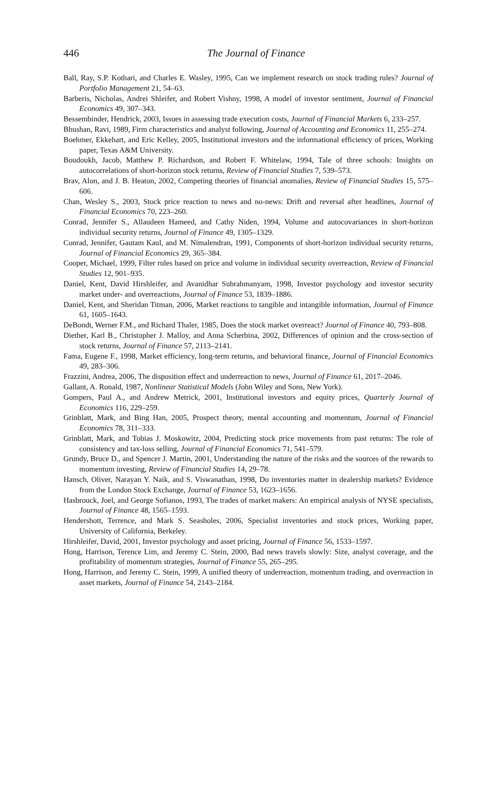446
The Journal of Finance
Ball, Ray, S.P. Kothari, and Charles E. Wasley, 1995, Can we implement research on stock trading rules? Journal of Portfolio Management 21, 54–63.
Barberis, Nicholas, Andrei Shleifer, and Robert Vishny, 1998, A model of investor sentiment, Journal of Financial Economics 49, 307–343.
Bessembinder, Hendrick, 2003, Issues in assessing trade execution costs, Journal of Financial Markets 6, 233–257.
Bhushan, Ravi, 1989, Firm characteristics and analyst following, Journal of Accounting and Economics 11, 255–274.
Boehmer, Ekkehart, and Eric Kelley, 2005, Institutional investors and the informational efficiency of prices, Working paper, Texas A&M University.
Boudoukh, Jacob, Matthew P. Richardson, and Robert F. Whitelaw, 1994, Tale of three schools: Insights on autocorrelations of short-horizon stock returns, Review of Financial Studies 7, 539–573.
Brav, Alon, and J. B. Heaton, 2002, Competing theories of financial anomalies, Review of Financial Studies 15, 575–606.
Chan, Wesley S., 2003, Stock price reaction to news and no-news: Drift and reversal after headlines, Journal of Financial Economics 70, 223–260.
Conrad, Jennifer S., Allaudeen Hameed, and Cathy Niden, 1994, Volume and autocovariances in short-horizon individual security returns, Journal of Finance 49, 1305–1329.
Conrad, Jennifer, Gautam Kaul, and M. Nimalendran, 1991, Components of short-horizon individual security returns, Journal of Financial Economics 29, 365–384.
Cooper, Michael, 1999, Filter rules based on price and volume in individual security overreaction, Review of Financial Studies 12, 901–935.
Daniel, Kent, David Hirshleifer, and Avanidhar Subrahmanyam, 1998, Investor psychology and investor security market under- and overreactions, Journal of Finance 53, 1839–1886.
Daniel, Kent, and Sheridan Titman, 2006, Market reactions to tangible and intangible information, Journal of Finance 61, 1605–1643.
DeBondt, Werner F.M., and Richard Thaler, 1985, Does the stock market overreact? Journal of Finance 40, 793–808.
Diether, Karl B., Christopher J. Malloy, and Anna Scherbina, 2002, Differences of opinion and the cross-section of stock returns, Journal of Finance 57, 2113–2141.
Fama, Eugene F., 1998, Market efficiency, long-term returns, and behavioral finance, Journal of Financial Economics 49, 283–306.
Frazzini, Andrea, 2006, The disposition effect and underreaction to news, Journal of Finance 61, 2017–2046.
Gallant, A. Ronald, 1987, Nonlinear Statistical Models (John Wiley and Sons, New York).
Gompers, Paul A., and Andrew Metrick, 2001, Institutional investors and equity prices, Quarterly Journal of Economics 116, 229–259.
Grinblatt, Mark, and Bing Han, 2005, Prospect theory, mental accounting and momentum, Journal of Financial Economics 78, 311–333.
Grinblatt, Mark, and Tobias J. Moskowitz, 2004, Predicting stock price movements from past returns: The role of consistency and tax-loss selling, Journal of Financial Economics 71, 541–579.
Grundy, Bruce D., and Spencer J. Martin, 2001, Understanding the nature of the risks and the sources of the rewards to momentum investing, Review of Financial Studies 14, 29–78.
Hansch, Oliver, Narayan Y. Naik, and S. Viswanathan, 1998, Do inventories matter in dealership markets? Evidence from the London Stock Exchange, Journal of Finance 53, 1623–1656.
Hasbrouck, Joel, and George Sofianos, 1993, The trades of market makers: An empirical analysis of NYSE specialists, Journal of Finance 48, 1565–1593.
Hendershott, Terrence, and Mark S. Seasholes, 2006, Specialist inventories and stock prices, Working paper, University of California, Berkeley.
Hirshleifer, David, 2001, Investor psychology and asset pricing, Journal of Finance 56, 1533–1597.
Hong, Harrison, Terence Lim, and Jeremy C. Stein, 2000, Bad news travels slowly: Size, analyst coverage, and the profitability of momentum strategies, Journal of Finance 55, 265–295.
Hong, Harrison, and Jeremy C. Stein, 1999, A unified theory of underreaction, momentum trading, and overreaction in asset markets, Journal of Finance 54, 2143–2184.